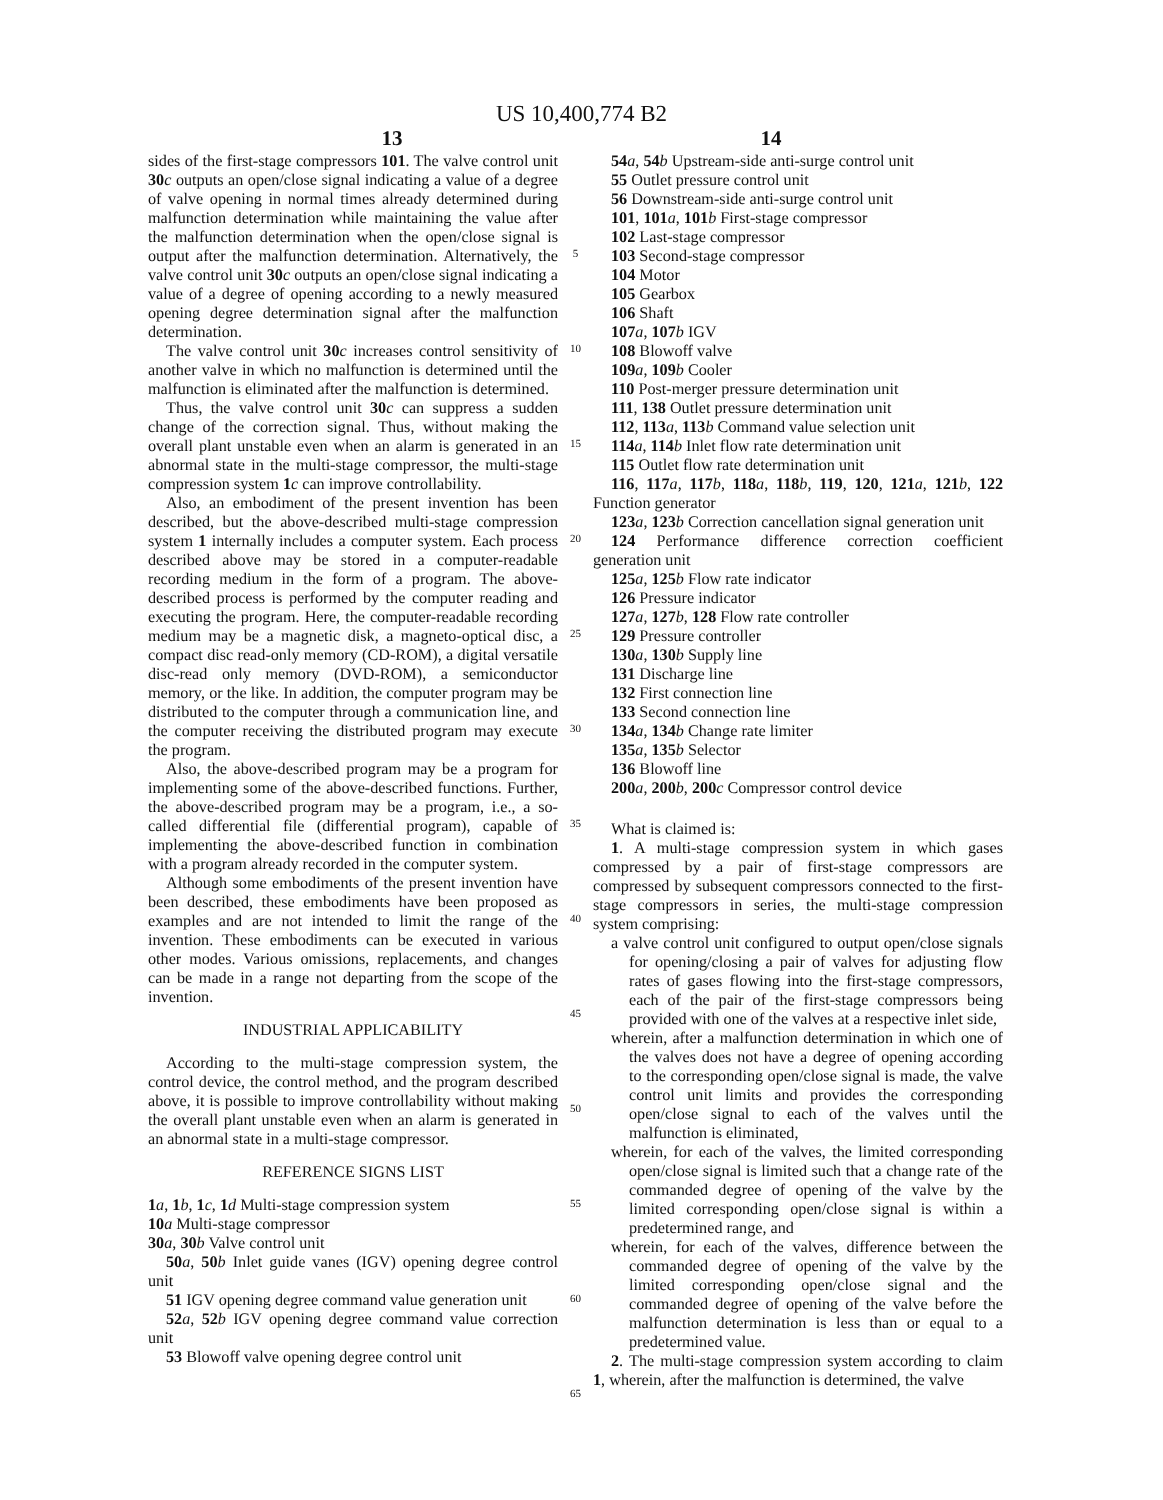US 10,400,774 B2
13 14
sides of the first-stage compressors 101. The valve control unit 30 c outputs an open/close signal indicating a value of a degree of valve opening in normal times already determined during malfunction determination while maintaining the value after the malfunction determination when the open/close signal is output after the malfunction determination. Alternatively, the valve control unit 30 c outputs an open/close signal indicating a value of a degree of opening according to a newly measured opening degree determination signal after the malfunction determination.
The valve control unit 30 c increases control sensitivity of another valve in which no malfunction is determined until the malfunction is eliminated after the malfunction is determined.
Thus, the valve control unit 30 c can suppress a sudden change of the correction signal. Thus, without making the overall plant unstable even when an alarm is generated in an abnormal state in the multi-stage compressor, the multi-stage compression system 1 c can improve controllability.
Also, an embodiment of the present invention has been described, but the above-described multi-stage compression system 1 internally includes a computer system. Each process described above may be stored in a computer-readable recording medium in the form of a program. The above-described process is performed by the computer reading and executing the program. Here, the computer-readable recording medium may be a magnetic disk, a magneto-optical disc, a compact disc read-only memory (CD-ROM), a digital versatile disc-read only memory (DVD-ROM), a semiconductor memory, or the like. In addition, the computer program may be distributed to the computer through a communication line, and the computer receiving the distributed program may execute the program.
Also, the above-described program may be a program for implementing some of the above-described functions. Further, the above-described program may be a program, i.e., a so-called differential file (differential program), capable of implementing the above-described function in combination with a program already recorded in the computer system.
Although some embodiments of the present invention have been described, these embodiments have been proposed as examples and are not intended to limit the range of the invention. These embodiments can be executed in various other modes. Various omissions, replacements, and changes can be made in a range not departing from the scope of the invention.
INDUSTRIAL APPLICABILITY
According to the multi-stage compression system, the control device, the control method, and the program described above, it is possible to improve controllability without making the overall plant unstable even when an alarm is generated in an abnormal state in a multi-stage compressor.
REFERENCE SIGNS LIST
1 a, 1 b, 1 c, 1 d Multi-stage compression system
10 a Multi-stage compressor
30 a, 30 b Valve control unit
50 a, 50 b Inlet guide vanes (IGV) opening degree control unit
51 IGV opening degree command value generation unit
52 a, 52 b IGV opening degree command value correction unit
53 Blowoff valve opening degree control unit
5
10
15
20
25
30
35
40
45
50
55
60
65
54 a, 54 b Upstream-side anti-surge control unit
55 Outlet pressure control unit
56 Downstream-side anti-surge control unit
101, 101 a, 101 b First-stage compressor
102 Last-stage compressor
103 Second-stage compressor
104 Motor
105 Gearbox
106 Shaft
107 a, 107 b IGV
108 Blowoff valve
109 a, 109 b Cooler
110 Post-merger pressure determination unit
111, 138 Outlet pressure determination unit
112, 113 a, 113 b Command value selection unit
114 a, 114 b Inlet flow rate determination unit
115 Outlet flow rate determination unit
116, 117 a, 117 b, 118 a, 118 b, 119, 120, 121 a, 121 b, 122 Function generator
123 a, 123 b Correction cancellation signal generation unit
124 Performance difference correction coefficient generation unit
125 a, 125 b Flow rate indicator
126 Pressure indicator
127 a, 127 b, 128 Flow rate controller
129 Pressure controller
130 a, 130 b Supply line
131 Discharge line
132 First connection line
133 Second connection line
134 a, 134 b Change rate limiter
135 a, 135 b Selector
136 Blowoff line
200 a, 200 b, 200 c Compressor control device
What is claimed is:
1. A multi-stage compression system in which gases compressed by a pair of first-stage compressors are compressed by subsequent compressors connected to the first-stage compressors in series, the multi-stage compression system comprising:
a valve control unit configured to output open/close signals for opening/closing a pair of valves for adjusting flow rates of gases flowing into the first-stage compressors, each of the pair of the first-stage compressors being provided with one of the valves at a respective inlet side,
wherein, after a malfunction determination in which one of the valves does not have a degree of opening according to the corresponding open/close signal is made, the valve control unit limits and provides the corresponding open/close signal to each of the valves until the malfunction is eliminated,
wherein, for each of the valves, the limited corresponding open/close signal is limited such that a change rate of the commanded degree of opening of the valve by the limited corresponding open/close signal is within a predetermined range, and
wherein, for each of the valves, difference between the commanded degree of opening of the valve by the limited corresponding open/close signal and the commanded degree of opening of the valve before the malfunction determination is less than or equal to a predetermined value.
2. The multi-stage compression system according to claim 1, wherein, after the malfunction is determined, the valve